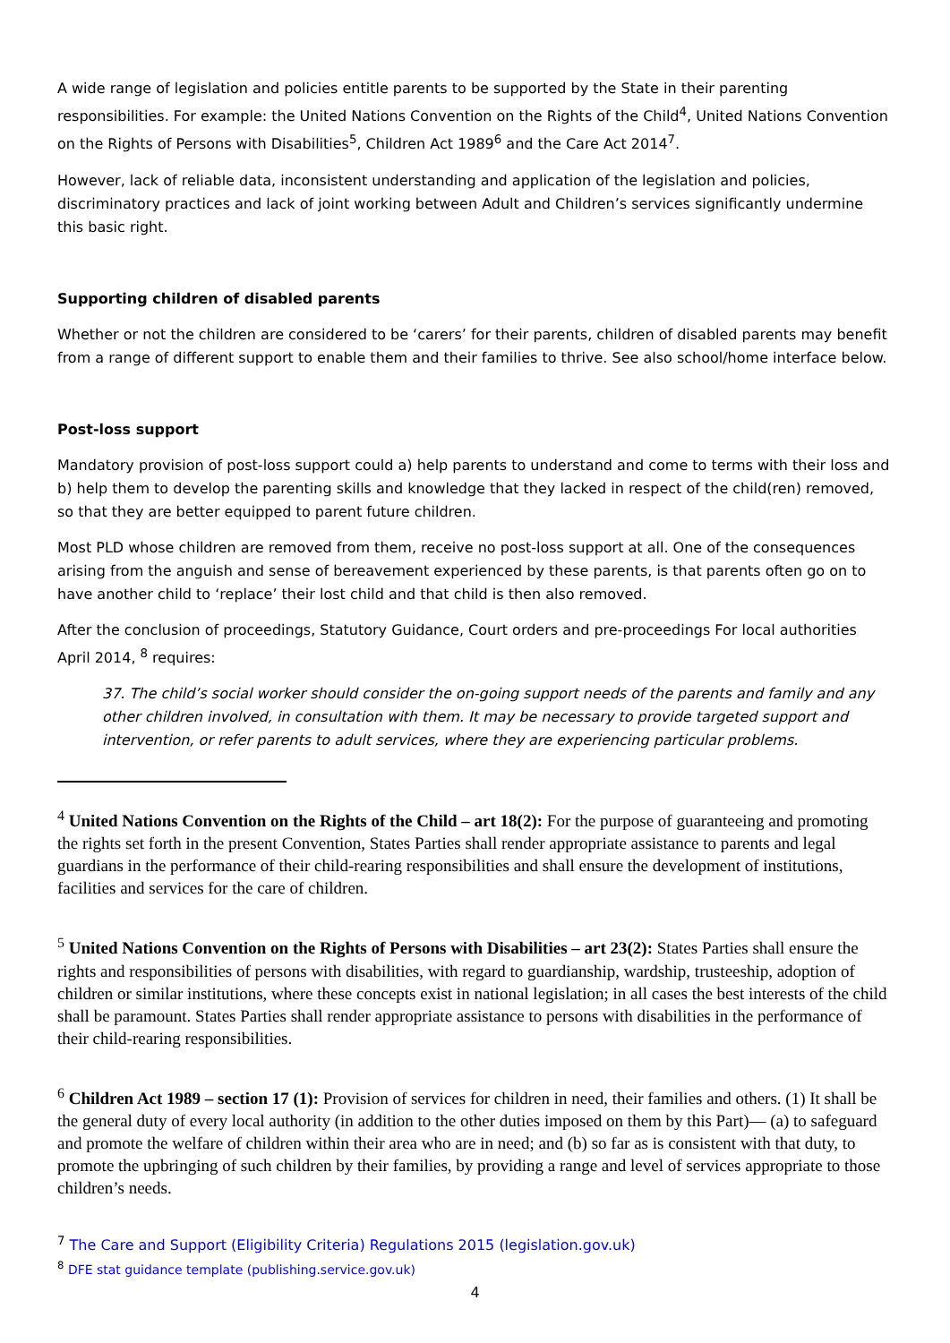A wide range of legislation and policies entitle parents to be supported by the State in their parenting responsibilities. For example: the United Nations Convention on the Rights of the Child<sup>4</sup>, United Nations Convention on the Rights of Persons with Disabilities<sup>5</sup>, Children Act 1989<sup>6</sup> and the Care Act 2014<sup>7</sup>.
However, lack of reliable data, inconsistent understanding and application of the legislation and policies, discriminatory practices and lack of joint working between Adult and Children’s services significantly undermine this basic right.
Supporting children of disabled parents
Whether or not the children are considered to be ‘carers’ for their parents, children of disabled parents may benefit from a range of different support to enable them and their families to thrive. See also school/home interface below.
Post-loss support
Mandatory provision of post-loss support could a) help parents to understand and come to terms with their loss and b) help them to develop the parenting skills and knowledge that they lacked in respect of the child(ren) removed, so that they are better equipped to parent future children.
Most PLD whose children are removed from them, receive no post-loss support at all. One of the consequences arising from the anguish and sense of bereavement experienced by these parents, is that parents often go on to have another child to ‘replace’ their lost child and that child is then also removed.
After the conclusion of proceedings, Statutory Guidance, Court orders and pre-proceedings For local authorities April 2014, <sup>8</sup> requires:
37. The child’s social worker should consider the on-going support needs of the parents and family and any other children involved, in consultation with them. It may be necessary to provide targeted support and intervention, or refer parents to adult services, where they are experiencing particular problems.
<sup>4</sup> United Nations Convention on the Rights of the Child – art 18(2): For the purpose of guaranteeing and promoting the rights set forth in the present Convention, States Parties shall render appropriate assistance to parents and legal guardians in the performance of their child-rearing responsibilities and shall ensure the development of institutions, facilities and services for the care of children.
<sup>5</sup> United Nations Convention on the Rights of Persons with Disabilities – art 23(2): States Parties shall ensure the rights and responsibilities of persons with disabilities, with regard to guardianship, wardship, trusteeship, adoption of children or similar institutions, where these concepts exist in national legislation; in all cases the best interests of the child shall be paramount. States Parties shall render appropriate assistance to persons with disabilities in the performance of their child-rearing responsibilities.
<sup>6</sup> Children Act 1989 – section 17 (1): Provision of services for children in need, their families and others. (1) It shall be the general duty of every local authority (in addition to the other duties imposed on them by this Part)— (a) to safeguard and promote the welfare of children within their area who are in need; and (b) so far as is consistent with that duty, to promote the upbringing of such children by their families, by providing a range and level of services appropriate to those children’s needs.
<sup>7</sup> The Care and Support (Eligibility Criteria) Regulations 2015 (legislation.gov.uk)
<sup>8</sup> DFE stat guidance template (publishing.service.gov.uk)
4